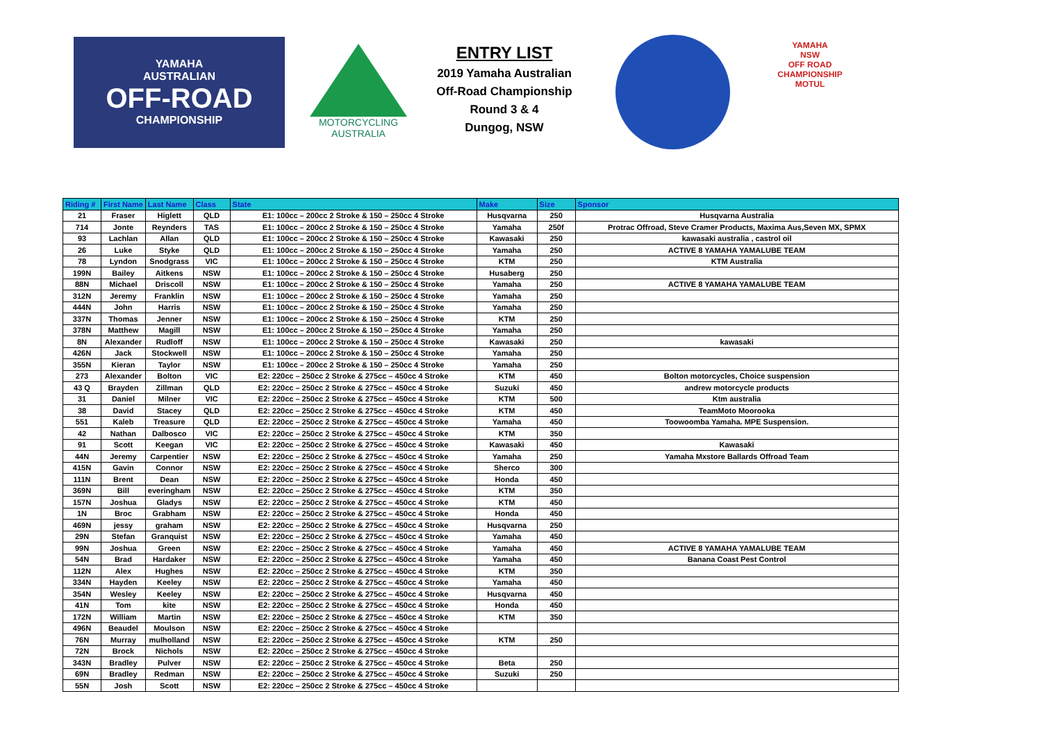YAMAHA
AUSTRALIAN
OFF-ROAD
CHAMPIONSHIP
MOTORCYCLING
AUSTRALIA
ENTRY LIST
2019 Yamaha Australian
Off-Road Championship
Round 3 & 4
Dungog, NSW
YAMAHA
NSW
OFF ROAD
CHAMPIONSHIP
MOTUL
| Riding # | First Name | Last Name | Class | State | Make | Size | Sponsor |
| --- | --- | --- | --- | --- | --- | --- | --- |
| 21 | Fraser | Higlett | QLD | E1: 100cc – 200cc 2 Stroke & 150 – 250cc 4 Stroke | Husqvarna | 250 | Husqvarna Australia |
| 714 | Jonte | Reynders | TAS | E1: 100cc – 200cc 2 Stroke & 150 – 250cc 4 Stroke | Yamaha | 250f | Protrac Offroad, Steve Cramer Products, Maxima Aus,Seven MX, SPMX |
| 93 | Lachlan | Allan | QLD | E1: 100cc – 200cc 2 Stroke & 150 – 250cc 4 Stroke | Kawasaki | 250 | kawasaki australia , castrol oil |
| 26 | Luke | Styke | QLD | E1: 100cc – 200cc 2 Stroke & 150 – 250cc 4 Stroke | Yamaha | 250 | ACTIVE 8 YAMAHA YAMALUBE TEAM |
| 78 | Lyndon | Snodgrass | VIC | E1: 100cc – 200cc 2 Stroke & 150 – 250cc 4 Stroke | KTM | 250 | KTM Australia |
| 199N | Bailey | Aitkens | NSW | E1: 100cc – 200cc 2 Stroke & 150 – 250cc 4 Stroke | Husaberg | 250 | |
| 88N | Michael | Driscoll | NSW | E1: 100cc – 200cc 2 Stroke & 150 – 250cc 4 Stroke | Yamaha | 250 | ACTIVE 8 YAMAHA YAMALUBE TEAM |
| 312N | Jeremy | Franklin | NSW | E1: 100cc – 200cc 2 Stroke & 150 – 250cc 4 Stroke | Yamaha | 250 | |
| 444N | John | Harris | NSW | E1: 100cc – 200cc 2 Stroke & 150 – 250cc 4 Stroke | Yamaha | 250 | |
| 337N | Thomas | Jenner | NSW | E1: 100cc – 200cc 2 Stroke & 150 – 250cc 4 Stroke | KTM | 250 | |
| 378N | Matthew | Magill | NSW | E1: 100cc – 200cc 2 Stroke & 150 – 250cc 4 Stroke | Yamaha | 250 | |
| 8N | Alexander | Rudloff | NSW | E1: 100cc – 200cc 2 Stroke & 150 – 250cc 4 Stroke | Kawasaki | 250 | kawasaki |
| 426N | Jack | Stockwell | NSW | E1: 100cc – 200cc 2 Stroke & 150 – 250cc 4 Stroke | Yamaha | 250 | |
| 355N | Kieran | Taylor | NSW | E1: 100cc – 200cc 2 Stroke & 150 – 250cc 4 Stroke | Yamaha | 250 | |
| 273 | Alexander | Bolton | VIC | E2: 220cc – 250cc 2 Stroke & 275cc – 450cc 4 Stroke | KTM | 450 | Bolton motorcycles, Choice suspension |
| 43 Q | Brayden | Zillman | QLD | E2: 220cc – 250cc 2 Stroke & 275cc – 450cc 4 Stroke | Suzuki | 450 | andrew motorcycle products |
| 31 | Daniel | Milner | VIC | E2: 220cc – 250cc 2 Stroke & 275cc – 450cc 4 Stroke | KTM | 500 | Ktm australia |
| 38 | David | Stacey | QLD | E2: 220cc – 250cc 2 Stroke & 275cc – 450cc 4 Stroke | KTM | 450 | TeamMoto Moorooka |
| 551 | Kaleb | Treasure | QLD | E2: 220cc – 250cc 2 Stroke & 275cc – 450cc 4 Stroke | Yamaha | 450 | Toowoomba Yamaha. MPE Suspension. |
| 42 | Nathan | Dalbosco | VIC | E2: 220cc – 250cc 2 Stroke & 275cc – 450cc 4 Stroke | KTM | 350 | |
| 91 | Scott | Keegan | VIC | E2: 220cc – 250cc 2 Stroke & 275cc – 450cc 4 Stroke | Kawasaki | 450 | Kawasaki |
| 44N | Jeremy | Carpentier | NSW | E2: 220cc – 250cc 2 Stroke & 275cc – 450cc 4 Stroke | Yamaha | 250 | Yamaha Mxstore Ballards Offroad Team |
| 415N | Gavin | Connor | NSW | E2: 220cc – 250cc 2 Stroke & 275cc – 450cc 4 Stroke | Sherco | 300 | |
| 111N | Brent | Dean | NSW | E2: 220cc – 250cc 2 Stroke & 275cc – 450cc 4 Stroke | Honda | 450 | |
| 369N | Bill | everingham | NSW | E2: 220cc – 250cc 2 Stroke & 275cc – 450cc 4 Stroke | KTM | 350 | |
| 157N | Joshua | Gladys | NSW | E2: 220cc – 250cc 2 Stroke & 275cc – 450cc 4 Stroke | KTM | 450 | |
| 1N | Broc | Grabham | NSW | E2: 220cc – 250cc 2 Stroke & 275cc – 450cc 4 Stroke | Honda | 450 | |
| 469N | jessy | graham | NSW | E2: 220cc – 250cc 2 Stroke & 275cc – 450cc 4 Stroke | Husqvarna | 250 | |
| 29N | Stefan | Granquist | NSW | E2: 220cc – 250cc 2 Stroke & 275cc – 450cc 4 Stroke | Yamaha | 450 | |
| 99N | Joshua | Green | NSW | E2: 220cc – 250cc 2 Stroke & 275cc – 450cc 4 Stroke | Yamaha | 450 | ACTIVE 8 YAMAHA YAMALUBE TEAM |
| 54N | Brad | Hardaker | NSW | E2: 220cc – 250cc 2 Stroke & 275cc – 450cc 4 Stroke | Yamaha | 450 | Banana Coast Pest Control |
| 112N | Alex | Hughes | NSW | E2: 220cc – 250cc 2 Stroke & 275cc – 450cc 4 Stroke | KTM | 350 | |
| 334N | Hayden | Keeley | NSW | E2: 220cc – 250cc 2 Stroke & 275cc – 450cc 4 Stroke | Yamaha | 450 | |
| 354N | Wesley | Keeley | NSW | E2: 220cc – 250cc 2 Stroke & 275cc – 450cc 4 Stroke | Husqvarna | 450 | |
| 41N | Tom | kite | NSW | E2: 220cc – 250cc 2 Stroke & 275cc – 450cc 4 Stroke | Honda | 450 | |
| 172N | William | Martin | NSW | E2: 220cc – 250cc 2 Stroke & 275cc – 450cc 4 Stroke | KTM | 350 | |
| 496N | Beaudel | Moulson | NSW | E2: 220cc – 250cc 2 Stroke & 275cc – 450cc 4 Stroke | | | |
| 76N | Murray | mulholland | NSW | E2: 220cc – 250cc 2 Stroke & 275cc – 450cc 4 Stroke | KTM | 250 | |
| 72N | Brock | Nichols | NSW | E2: 220cc – 250cc 2 Stroke & 275cc – 450cc 4 Stroke | | | |
| 343N | Bradley | Pulver | NSW | E2: 220cc – 250cc 2 Stroke & 275cc – 450cc 4 Stroke | Beta | 250 | |
| 69N | Bradley | Redman | NSW | E2: 220cc – 250cc 2 Stroke & 275cc – 450cc 4 Stroke | Suzuki | 250 | |
| 55N | Josh | Scott | NSW | E2: 220cc – 250cc 2 Stroke & 275cc – 450cc 4 Stroke | | | |